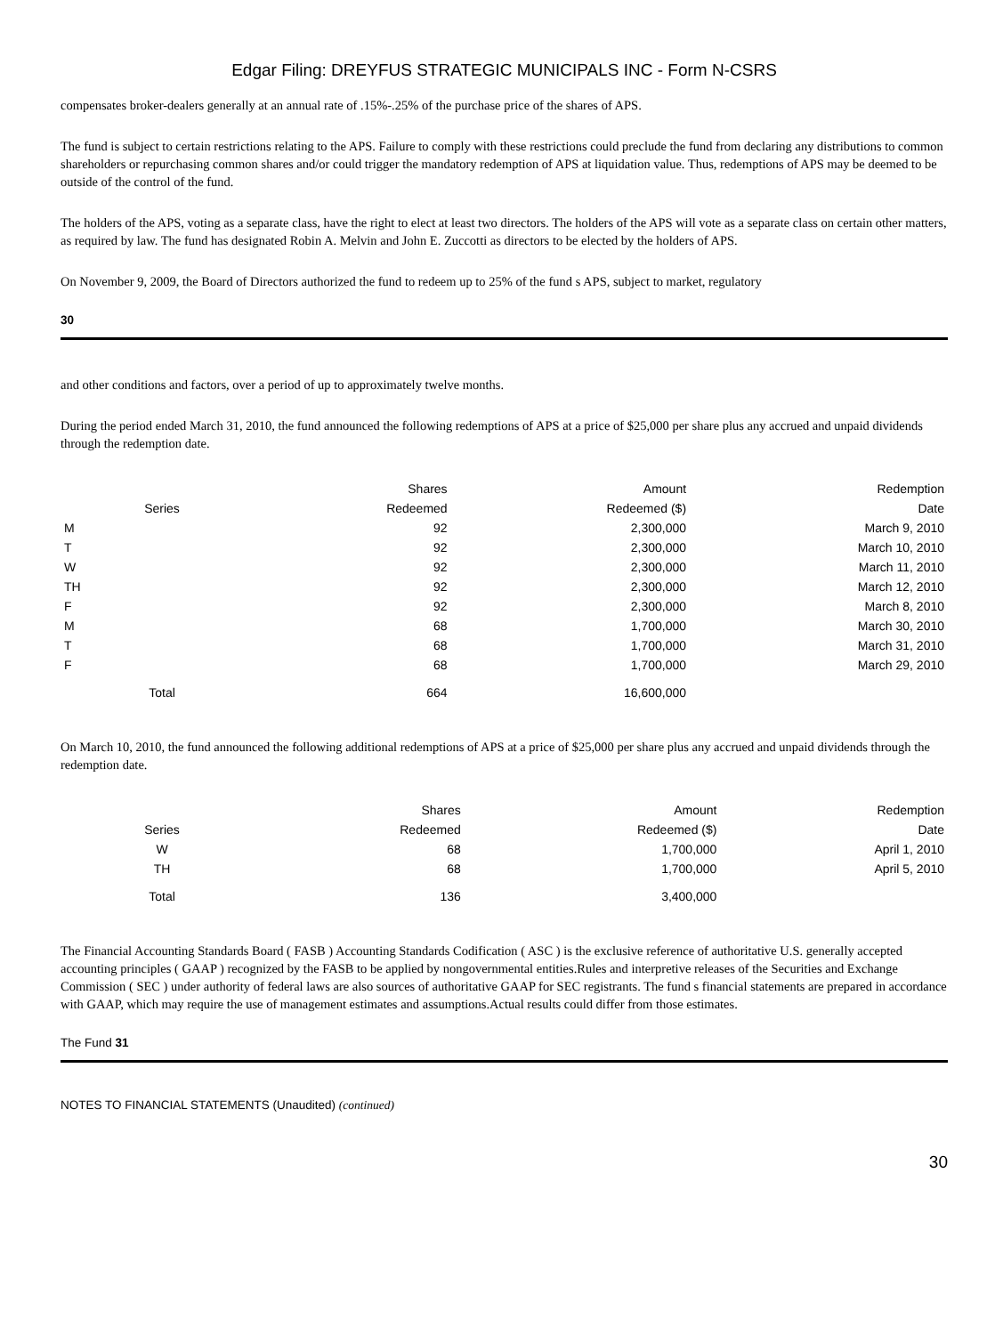Edgar Filing: DREYFUS STRATEGIC MUNICIPALS INC - Form N-CSRS
compensates broker-dealers generally at an annual rate of .15%-.25% of the purchase price of the shares of APS.
The fund is subject to certain restrictions relating to the APS. Failure to comply with these restrictions could preclude the fund from declaring any distributions to common shareholders or repurchasing common shares and/or could trigger the mandatory redemption of APS at liquidation value. Thus, redemptions of APS may be deemed to be outside of the control of the fund.
The holders of the APS, voting as a separate class, have the right to elect at least two directors. The holders of the APS will vote as a separate class on certain other matters, as required by law. The fund has designated Robin A. Melvin and John E. Zuccotti as directors to be elected by the holders of APS.
On November 9, 2009, the Board of Directors authorized the fund to redeem up to 25% of the fund s APS, subject to market, regulatory
30
and other conditions and factors, over a period of up to approximately twelve months.
During the period ended March 31, 2010, the fund announced the following redemptions of APS at a price of $25,000 per share plus any accrued and unpaid dividends through the redemption date.
| | Shares | Amount | Redemption |
| --- | --- | --- | --- |
| Series | Redeemed | Redeemed ($) | Date |
| M | 92 | 2,300,000 | March 9, 2010 |
| T | 92 | 2,300,000 | March 10, 2010 |
| W | 92 | 2,300,000 | March 11, 2010 |
| TH | 92 | 2,300,000 | March 12, 2010 |
| F | 92 | 2,300,000 | March 8, 2010 |
| M | 68 | 1,700,000 | March 30, 2010 |
| T | 68 | 1,700,000 | March 31, 2010 |
| F | 68 | 1,700,000 | March 29, 2010 |
| Total | 664 | 16,600,000 | |
On March 10, 2010, the fund announced the following additional redemptions of APS at a price of $25,000 per share plus any accrued and unpaid dividends through the redemption date.
| | Shares | Amount | Redemption |
| --- | --- | --- | --- |
| Series | Redeemed | Redeemed ($) | Date |
| W | 68 | 1,700,000 | April 1, 2010 |
| TH | 68 | 1,700,000 | April 5, 2010 |
| Total | 136 | 3,400,000 | |
The Financial Accounting Standards Board ( FASB ) Accounting Standards Codification ( ASC ) is the exclusive reference of authoritative U.S. generally accepted accounting principles ( GAAP ) recognized by the FASB to be applied by nongovernmental entities.Rules and interpretive releases of the Securities and Exchange Commission ( SEC ) under authority of federal laws are also sources of authoritative GAAP for SEC registrants. The fund s financial statements are prepared in accordance with GAAP, which may require the use of management estimates and assumptions.Actual results could differ from those estimates.
The Fund 31
NOTES TO FINANCIAL STATEMENTS (Unaudited) (continued)
30